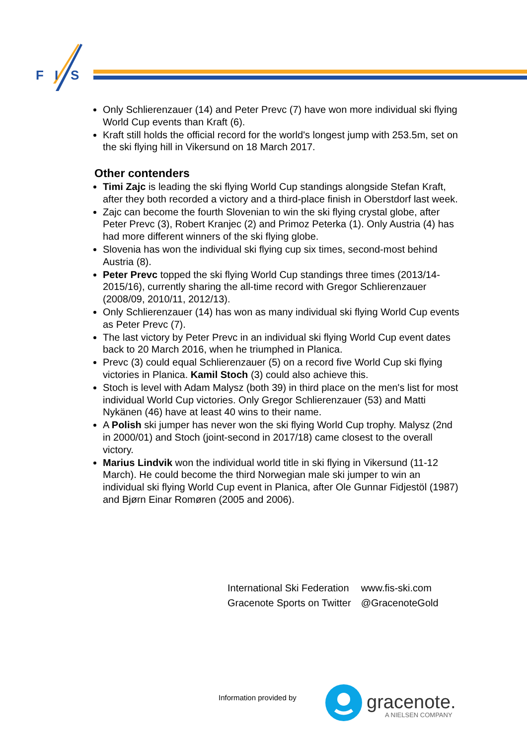F
I
S
Only Schlierenzauer (14) and Peter Prevc (7) have won more individual ski flying World Cup events than Kraft (6).
Kraft still holds the official record for the world's longest jump with 253.5m, set on the ski flying hill in Vikersund on 18 March 2017.
Other contenders
Timi Zajc is leading the ski flying World Cup standings alongside Stefan Kraft, after they both recorded a victory and a third-place finish in Oberstdorf last week.
Zajc can become the fourth Slovenian to win the ski flying crystal globe, after Peter Prevc (3), Robert Kranjec (2) and Primoz Peterka (1). Only Austria (4) has had more different winners of the ski flying globe.
Slovenia has won the individual ski flying cup six times, second-most behind Austria (8).
Peter Prevc topped the ski flying World Cup standings three times (2013/14-2015/16), currently sharing the all-time record with Gregor Schlierenzauer (2008/09, 2010/11, 2012/13).
Only Schlierenzauer (14) has won as many individual ski flying World Cup events as Peter Prevc (7).
The last victory by Peter Prevc in an individual ski flying World Cup event dates back to 20 March 2016, when he triumphed in Planica.
Prevc (3) could equal Schlierenzauer (5) on a record five World Cup ski flying victories in Planica. Kamil Stoch (3) could also achieve this.
Stoch is level with Adam Malysz (both 39) in third place on the men's list for most individual World Cup victories. Only Gregor Schlierenzauer (53) and Matti Nykänen (46) have at least 40 wins to their name.
A Polish ski jumper has never won the ski flying World Cup trophy. Malysz (2nd in 2000/01) and Stoch (joint-second in 2017/18) came closest to the overall victory.
Marius Lindvik won the individual world title in ski flying in Vikersund (11-12 March). He could become the third Norwegian male ski jumper to win an individual ski flying World Cup event in Planica, after Ole Gunnar Fidjestöl (1987) and Bjørn Einar Romøren (2005 and 2006).
| International Ski Federation | www.fis-ski.com |
| Gracenote Sports on Twitter | @GracenoteGold |
Information provided by
gracenote.
A NIELSEN COMPANY